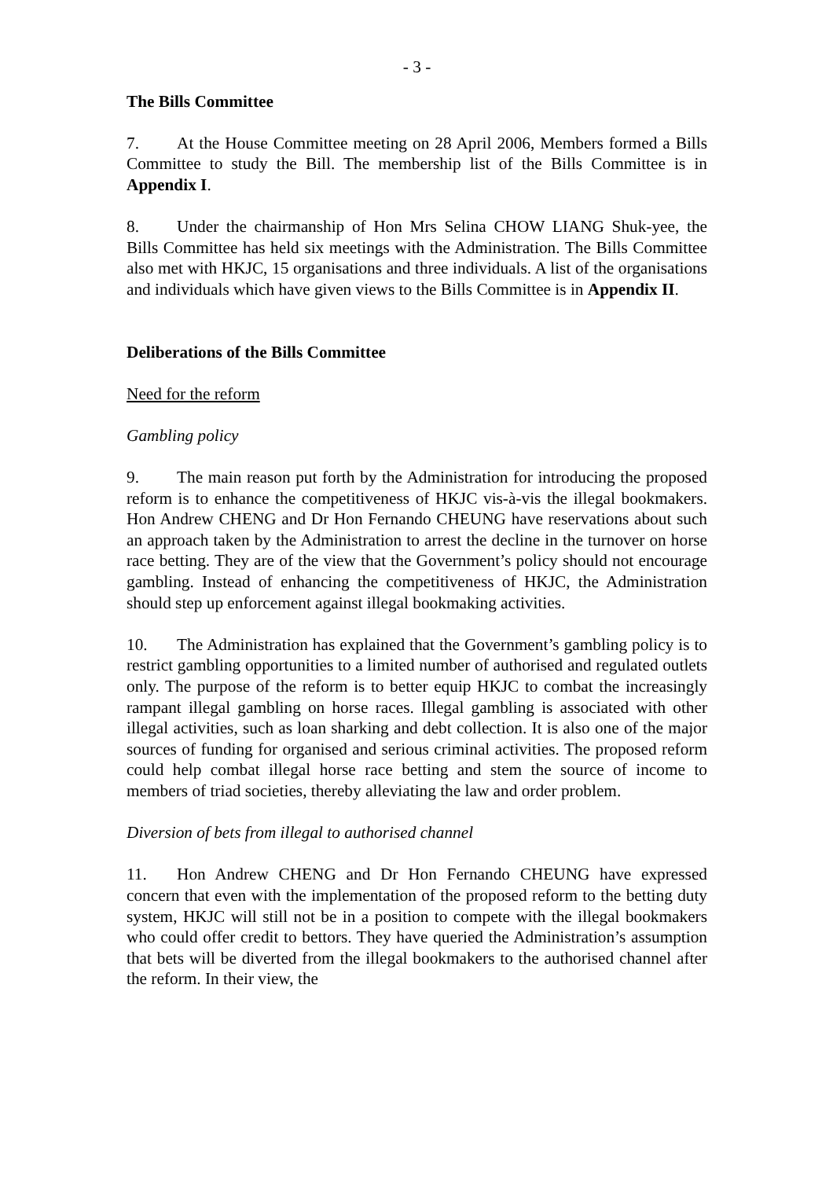- 3 -
The Bills Committee
7. At the House Committee meeting on 28 April 2006, Members formed a Bills Committee to study the Bill. The membership list of the Bills Committee is in Appendix I.
8. Under the chairmanship of Hon Mrs Selina CHOW LIANG Shuk-yee, the Bills Committee has held six meetings with the Administration. The Bills Committee also met with HKJC, 15 organisations and three individuals. A list of the organisations and individuals which have given views to the Bills Committee is in Appendix II.
Deliberations of the Bills Committee
Need for the reform
Gambling policy
9. The main reason put forth by the Administration for introducing the proposed reform is to enhance the competitiveness of HKJC vis-à-vis the illegal bookmakers. Hon Andrew CHENG and Dr Hon Fernando CHEUNG have reservations about such an approach taken by the Administration to arrest the decline in the turnover on horse race betting. They are of the view that the Government’s policy should not encourage gambling. Instead of enhancing the competitiveness of HKJC, the Administration should step up enforcement against illegal bookmaking activities.
10. The Administration has explained that the Government’s gambling policy is to restrict gambling opportunities to a limited number of authorised and regulated outlets only. The purpose of the reform is to better equip HKJC to combat the increasingly rampant illegal gambling on horse races. Illegal gambling is associated with other illegal activities, such as loan sharking and debt collection. It is also one of the major sources of funding for organised and serious criminal activities. The proposed reform could help combat illegal horse race betting and stem the source of income to members of triad societies, thereby alleviating the law and order problem.
Diversion of bets from illegal to authorised channel
11. Hon Andrew CHENG and Dr Hon Fernando CHEUNG have expressed concern that even with the implementation of the proposed reform to the betting duty system, HKJC will still not be in a position to compete with the illegal bookmakers who could offer credit to bettors. They have queried the Administration’s assumption that bets will be diverted from the illegal bookmakers to the authorised channel after the reform. In their view, the